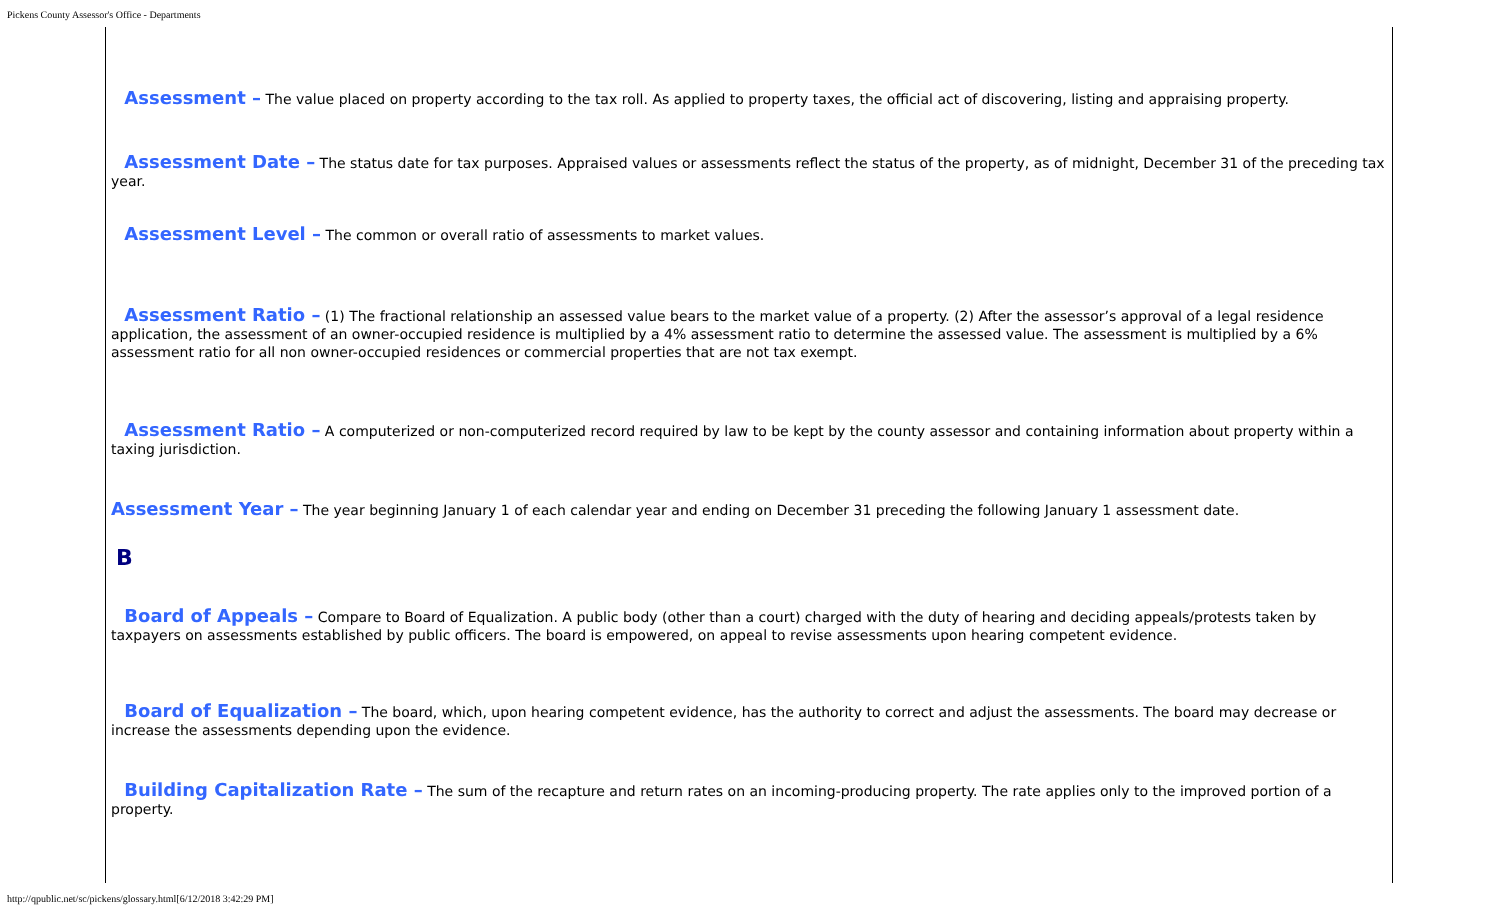Pickens County Assessor's Office - Departments
Assessment – The value placed on property according to the tax roll. As applied to property taxes, the official act of discovering, listing and appraising property.
Assessment Date – The status date for tax purposes. Appraised values or assessments reflect the status of the property, as of midnight, December 31 of the preceding tax year.
Assessment Level – The common or overall ratio of assessments to market values.
Assessment Ratio – (1) The fractional relationship an assessed value bears to the market value of a property. (2) After the assessor’s approval of a legal residence application, the assessment of an owner-occupied residence is multiplied by a 4% assessment ratio to determine the assessed value. The assessment is multiplied by a 6% assessment ratio for all non owner-occupied residences or commercial properties that are not tax exempt.
Assessment Ratio – A computerized or non-computerized record required by law to be kept by the county assessor and containing information about property within a taxing jurisdiction.
Assessment Year – The year beginning January 1 of each calendar year and ending on December 31 preceding the following January 1 assessment date.
B
Board of Appeals – Compare to Board of Equalization. A public body (other than a court) charged with the duty of hearing and deciding appeals/protests taken by taxpayers on assessments established by public officers. The board is empowered, on appeal to revise assessments upon hearing competent evidence.
Board of Equalization – The board, which, upon hearing competent evidence, has the authority to correct and adjust the assessments. The board may decrease or increase the assessments depending upon the evidence.
Building Capitalization Rate – The sum of the recapture and return rates on an incoming-producing property. The rate applies only to the improved portion of a property.
http://qpublic.net/sc/pickens/glossary.html[6/12/2018 3:42:29 PM]